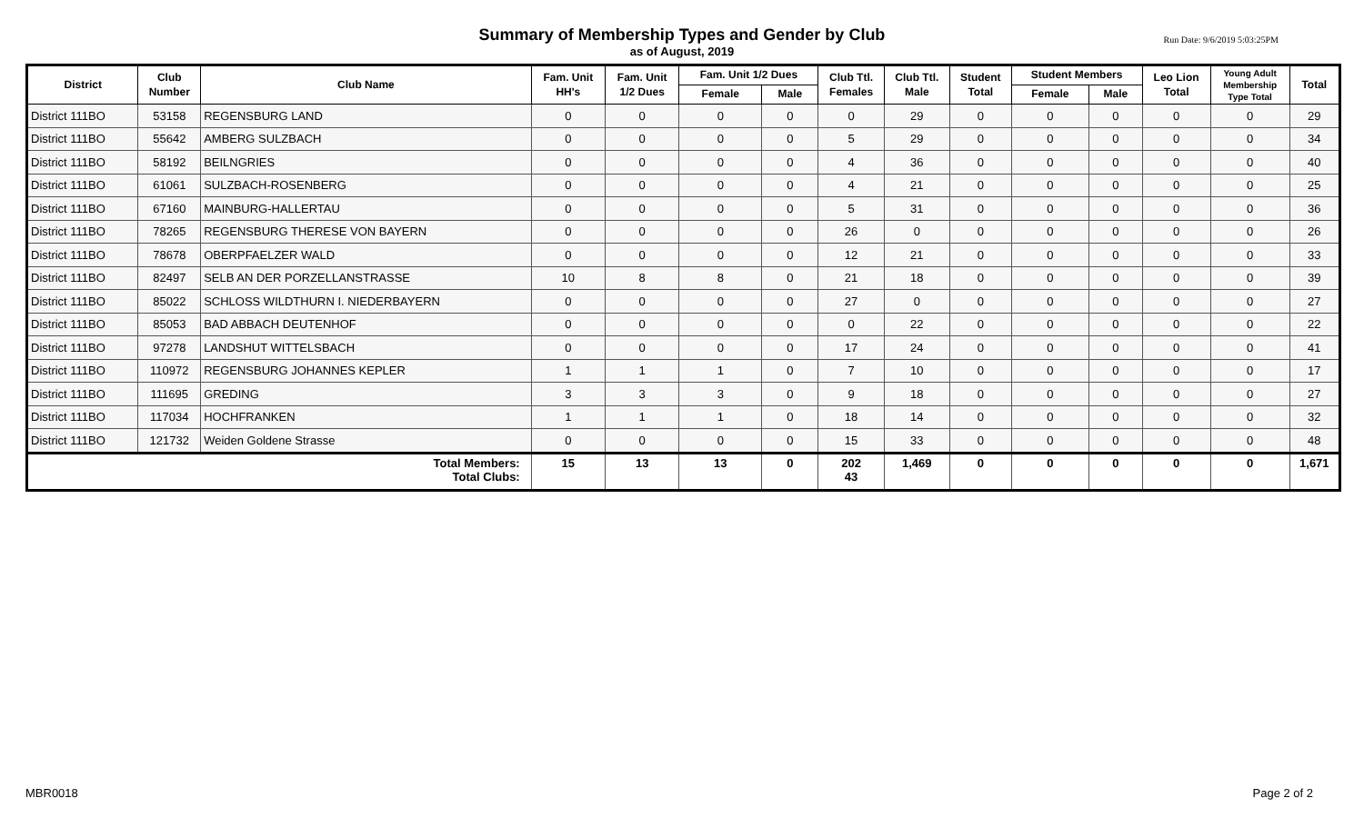Summary of Membership Types and Gender by Club
as of August, 2019
Run Date: 9/6/2019 5:03:25PM
| District | Club Number | Club Name | Fam. Unit HH's | Fam. Unit 1/2 Dues | Fam. Unit 1/2 Dues | | Club Ttl. Females | Club Ttl. Male | Student Total | Student Members | | Leo Lion Total | Young Adult Membership Type Total | Total |
| --- | --- | --- | --- | --- | --- | --- | --- | --- | --- | --- | --- | --- | --- | --- |
| | | | | | Female | Male | | | | Female | Male | | | |
| District 111BO | 53158 | REGENSBURG LAND | 0 | 0 | 0 | 0 | 0 | 29 | 0 | 0 | 0 | 0 | 0 | 29 |
| District 111BO | 55642 | AMBERG SULZBACH | 0 | 0 | 0 | 0 | 5 | 29 | 0 | 0 | 0 | 0 | 0 | 34 |
| District 111BO | 58192 | BEILNGRIES | 0 | 0 | 0 | 0 | 4 | 36 | 0 | 0 | 0 | 0 | 0 | 40 |
| District 111BO | 61061 | SULZBACH-ROSENBERG | 0 | 0 | 0 | 0 | 4 | 21 | 0 | 0 | 0 | 0 | 0 | 25 |
| District 111BO | 67160 | MAINBURG-HALLERTAU | 0 | 0 | 0 | 0 | 5 | 31 | 0 | 0 | 0 | 0 | 0 | 36 |
| District 111BO | 78265 | REGENSBURG THERESE VON BAYERN | 0 | 0 | 0 | 0 | 26 | 0 | 0 | 0 | 0 | 0 | 0 | 26 |
| District 111BO | 78678 | OBERPFAELZER WALD | 0 | 0 | 0 | 0 | 12 | 21 | 0 | 0 | 0 | 0 | 0 | 33 |
| District 111BO | 82497 | SELB AN DER PORZELLANSTRASSE | 10 | 8 | 8 | 0 | 21 | 18 | 0 | 0 | 0 | 0 | 0 | 39 |
| District 111BO | 85022 | SCHLOSS WILDTHURN I. NIEDERBAYERN | 0 | 0 | 0 | 0 | 27 | 0 | 0 | 0 | 0 | 0 | 0 | 27 |
| District 111BO | 85053 | BAD ABBACH DEUTENHOF | 0 | 0 | 0 | 0 | 0 | 22 | 0 | 0 | 0 | 0 | 0 | 22 |
| District 111BO | 97278 | LANDSHUT WITTELSBACH | 0 | 0 | 0 | 0 | 17 | 24 | 0 | 0 | 0 | 0 | 0 | 41 |
| District 111BO | 110972 | REGENSBURG JOHANNES KEPLER | 1 | 1 | 1 | 0 | 7 | 10 | 0 | 0 | 0 | 0 | 0 | 17 |
| District 111BO | 111695 | GREDING | 3 | 3 | 3 | 0 | 9 | 18 | 0 | 0 | 0 | 0 | 0 | 27 |
| District 111BO | 117034 | HOCHFRANKEN | 1 | 1 | 1 | 0 | 18 | 14 | 0 | 0 | 0 | 0 | 0 | 32 |
| District 111BO | 121732 | Weiden Goldene Strasse | 0 | 0 | 0 | 0 | 15 | 33 | 0 | 0 | 0 | 0 | 0 | 48 |
| Total Members: Total Clubs: | | | 15 | 13 | 13 | 0 | 202 43 | 1,469 | 0 | 0 | 0 | 0 | 0 | 1,671 |
MBR0018 Page 2 of 2